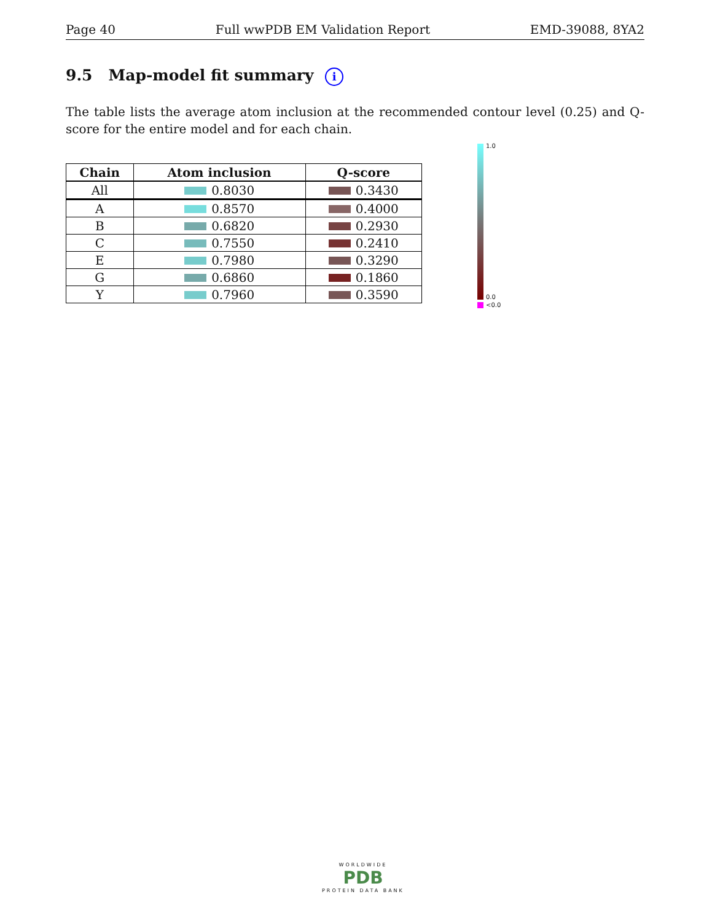Page 40 Full wwPDB EM Validation Report EMD-39088, 8YA2
9.5 Map-model fit summary i
The table lists the average atom inclusion at the recommended contour level (0.25) and Q-score for the entire model and for each chain.
| Chain | Atom inclusion | Q-score |
| --- | --- | --- |
| All | 0.8030 | 0.3430 |
| A | 0.8570 | 0.4000 |
| B | 0.6820 | 0.2930 |
| C | 0.7550 | 0.2410 |
| E | 0.7980 | 0.3290 |
| G | 0.6860 | 0.1860 |
| Y | 0.7960 | 0.3590 |
1.0
0.0
<0.0
WORLDWIDE
PDB
PROTEIN DATA BANK